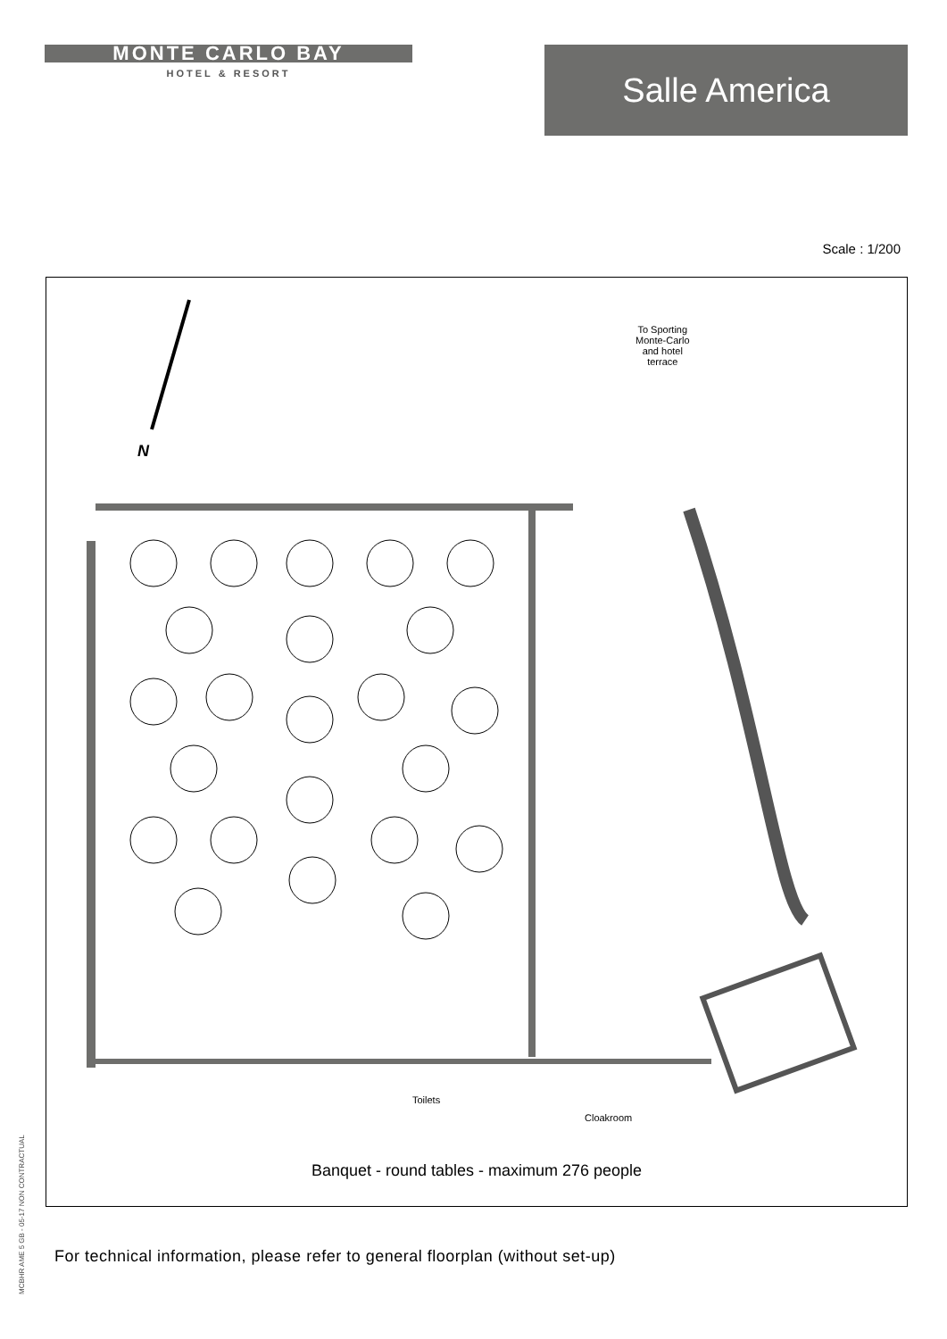MONTE CARLO BAY
HOTEL & RESORT
Salle America
Scale : 1/200
N
To Sporting
Monte-Carlo
and hotel
terrace
Toilets
Cloakroom
Banquet - round tables - maximum 276 people
For technical information, please refer to general floorplan (without set-up)
MCBHR AME 5 GB - 05-17 NON CONTRACTUAL